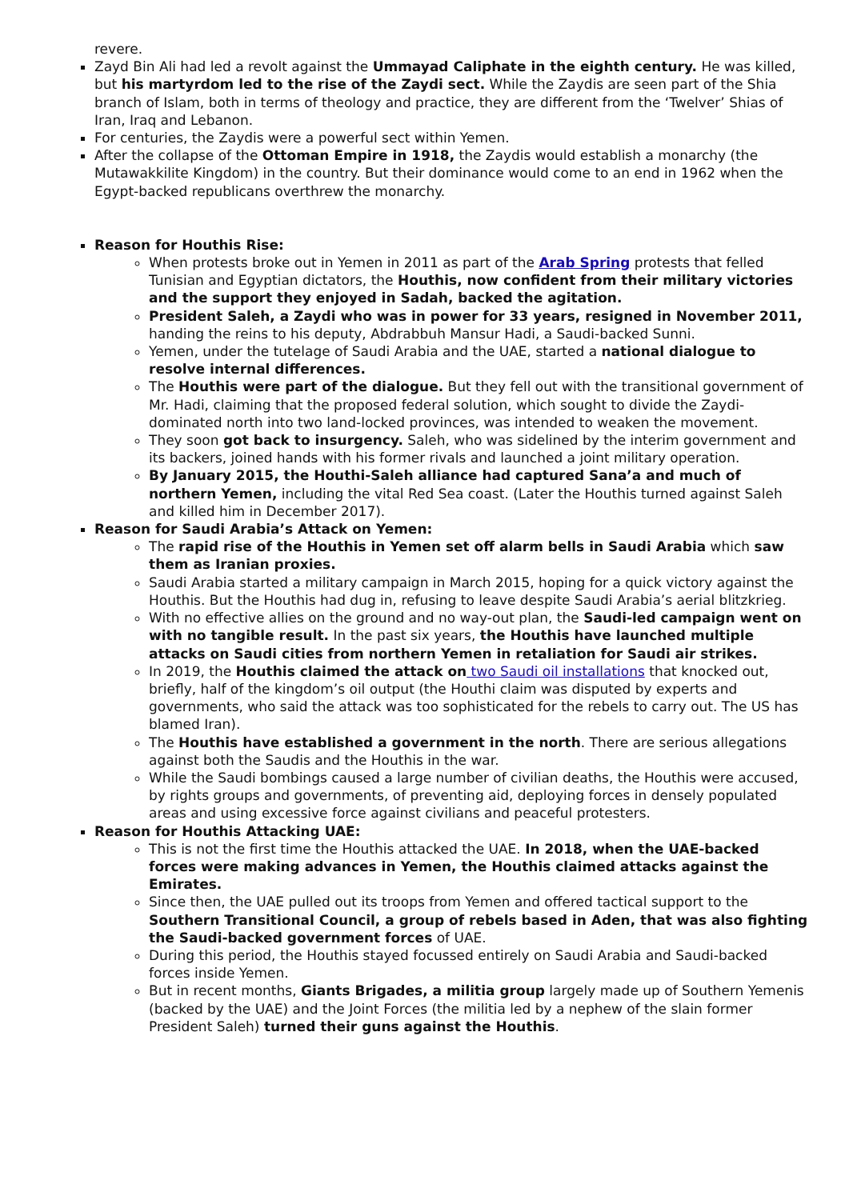revere.
Zayd Bin Ali had led a revolt against the Ummayad Caliphate in the eighth century. He was killed, but his martyrdom led to the rise of the Zaydi sect. While the Zaydis are seen part of the Shia branch of Islam, both in terms of theology and practice, they are different from the ‘Twelver’ Shias of Iran, Iraq and Lebanon.
For centuries, the Zaydis were a powerful sect within Yemen.
After the collapse of the Ottoman Empire in 1918, the Zaydis would establish a monarchy (the Mutawakkilite Kingdom) in the country. But their dominance would come to an end in 1962 when the Egypt-backed republicans overthrew the monarchy.
Reason for Houthis Rise:
When protests broke out in Yemen in 2011 as part of the Arab Spring protests that felled Tunisian and Egyptian dictators, the Houthis, now confident from their military victories and the support they enjoyed in Sadah, backed the agitation.
President Saleh, a Zaydi who was in power for 33 years, resigned in November 2011, handing the reins to his deputy, Abdrabbuh Mansur Hadi, a Saudi-backed Sunni.
Yemen, under the tutelage of Saudi Arabia and the UAE, started a national dialogue to resolve internal differences.
The Houthis were part of the dialogue. But they fell out with the transitional government of Mr. Hadi, claiming that the proposed federal solution, which sought to divide the Zaydi-dominated north into two land-locked provinces, was intended to weaken the movement.
They soon got back to insurgency. Saleh, who was sidelined by the interim government and its backers, joined hands with his former rivals and launched a joint military operation.
By January 2015, the Houthi-Saleh alliance had captured Sana’a and much of northern Yemen, including the vital Red Sea coast. (Later the Houthis turned against Saleh and killed him in December 2017).
Reason for Saudi Arabia’s Attack on Yemen:
The rapid rise of the Houthis in Yemen set off alarm bells in Saudi Arabia which saw them as Iranian proxies.
Saudi Arabia started a military campaign in March 2015, hoping for a quick victory against the Houthis. But the Houthis had dug in, refusing to leave despite Saudi Arabia’s aerial blitzkrieg.
With no effective allies on the ground and no way-out plan, the Saudi-led campaign went on with no tangible result. In the past six years, the Houthis have launched multiple attacks on Saudi cities from northern Yemen in retaliation for Saudi air strikes.
In 2019, the Houthis claimed the attack on two Saudi oil installations that knocked out, briefly, half of the kingdom’s oil output (the Houthi claim was disputed by experts and governments, who said the attack was too sophisticated for the rebels to carry out. The US has blamed Iran).
The Houthis have established a government in the north. There are serious allegations against both the Saudis and the Houthis in the war.
While the Saudi bombings caused a large number of civilian deaths, the Houthis were accused, by rights groups and governments, of preventing aid, deploying forces in densely populated areas and using excessive force against civilians and peaceful protesters.
Reason for Houthis Attacking UAE:
This is not the first time the Houthis attacked the UAE. In 2018, when the UAE-backed forces were making advances in Yemen, the Houthis claimed attacks against the Emirates.
Since then, the UAE pulled out its troops from Yemen and offered tactical support to the Southern Transitional Council, a group of rebels based in Aden, that was also fighting the Saudi-backed government forces of UAE.
During this period, the Houthis stayed focussed entirely on Saudi Arabia and Saudi-backed forces inside Yemen.
But in recent months, Giants Brigades, a militia group largely made up of Southern Yemenis (backed by the UAE) and the Joint Forces (the militia led by a nephew of the slain former President Saleh) turned their guns against the Houthis.